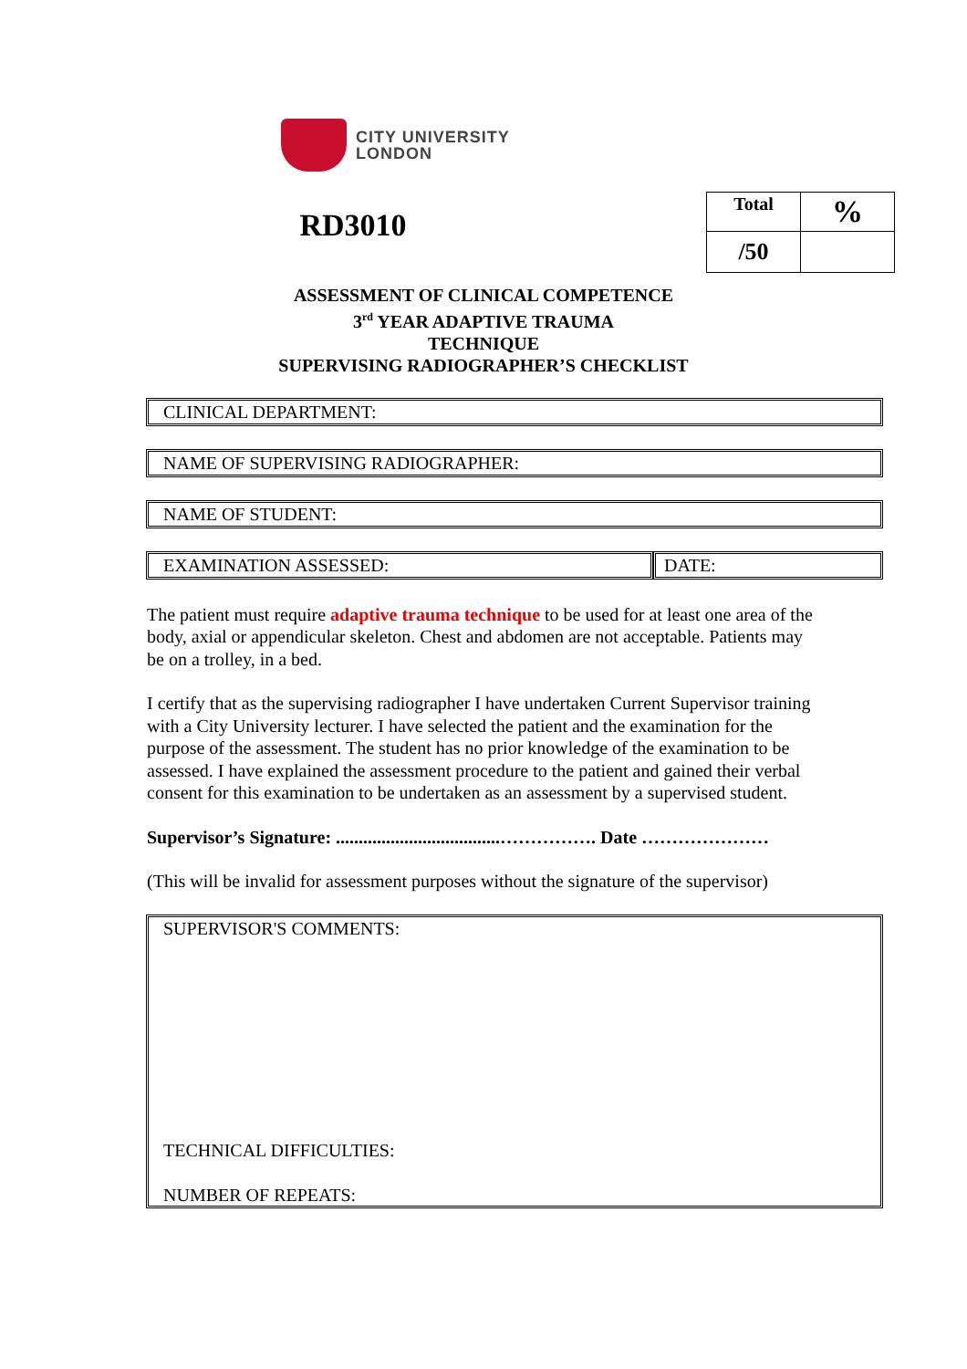CITY UNIVERSITY
LONDON
RD3010
| Total | % |
| /50 | |
ASSESSMENT OF CLINICAL COMPETENCE
3<sup>rd</sup> YEAR ADAPTIVE TRAUMA
TECHNIQUE
SUPERVISING RADIOGRAPHER’S CHECKLIST
CLINICAL DEPARTMENT:
NAME OF SUPERVISING RADIOGRAPHER:
NAME OF STUDENT:
EXAMINATION ASSESSED: DATE:
The patient must require adaptive trauma technique to be used for at least one area of the body, axial or appendicular skeleton. Chest and abdomen are not acceptable. Patients may be on a trolley, in a bed.
I certify that as the supervising radiographer I have undertaken Current Supervisor training with a City University lecturer. I have selected the patient and the examination for the purpose of the assessment. The student has no prior knowledge of the examination to be assessed. I have explained the assessment procedure to the patient and gained their verbal consent for this examination to be undertaken as an assessment by a supervised student.
Supervisor’s Signature: ....................................……………. Date …………………
(This will be invalid for assessment purposes without the signature of the supervisor)
SUPERVISOR'S COMMENTS:
TECHNICAL DIFFICULTIES:
NUMBER OF REPEATS: